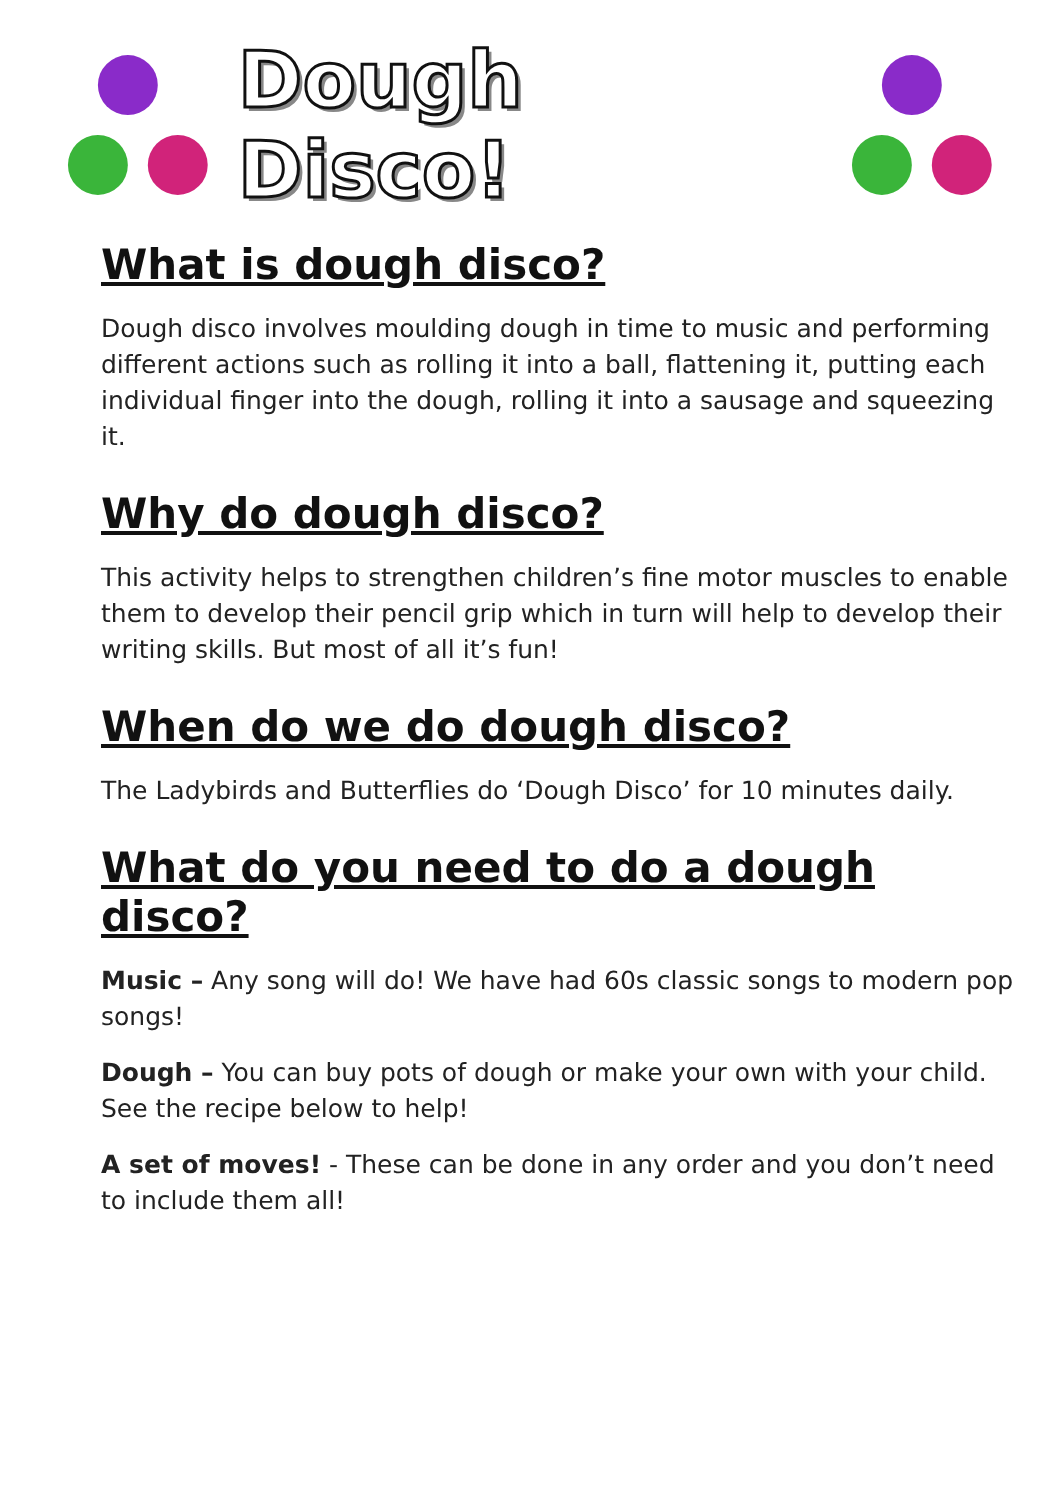Dough Disco!
What is dough disco?
Dough disco involves moulding dough in time to music and performing different actions such as rolling it into a ball, flattening it, putting each individual finger into the dough, rolling it into a sausage and squeezing it.
Why do dough disco?
This activity helps to strengthen children’s fine motor muscles to enable them to develop their pencil grip which in turn will help to develop their writing skills. But most of all it’s fun!
When do we do dough disco?
The Ladybirds and Butterflies do ‘Dough Disco’ for 10 minutes daily.
What do you need to do a dough disco?
Music – Any song will do! We have had 60s classic songs to modern pop songs!
Dough – You can buy pots of dough or make your own with your child. See the recipe below to help!
A set of moves! - These can be done in any order and you don’t need to include them all!